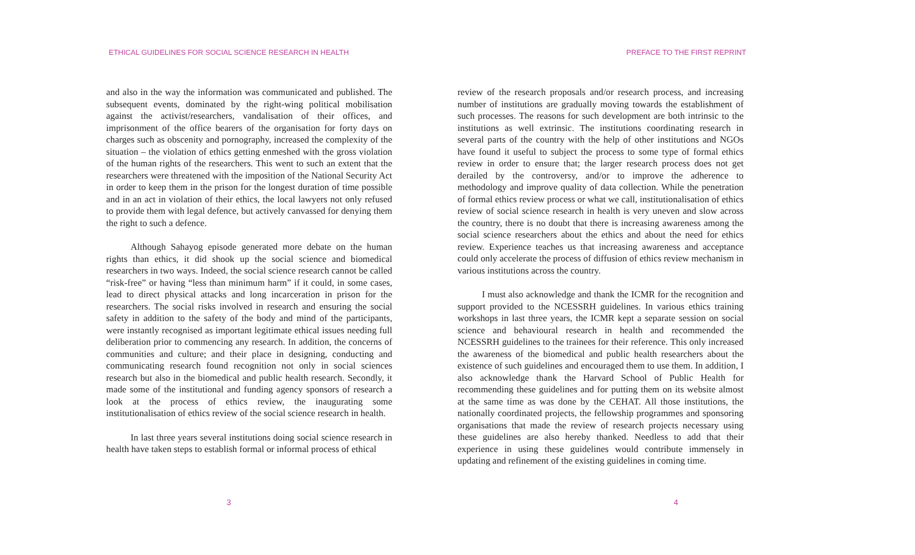ETHICAL GUIDELINES FOR SOCIAL SCIENCE RESEARCH IN HEALTH
and also in the way the information was communicated and published. The subsequent events, dominated by the right-wing political mobilisation against the activist/researchers, vandalisation of their offices, and imprisonment of the office bearers of the organisation for forty days on charges such as obscenity and pornography, increased the complexity of the situation – the violation of ethics getting enmeshed with the gross violation of the human rights of the researchers. This went to such an extent that the researchers were threatened with the imposition of the National Security Act in order to keep them in the prison for the longest duration of time possible and in an act in violation of their ethics, the local lawyers not only refused to provide them with legal defence, but actively canvassed for denying them the right to such a defence.
Although Sahayog episode generated more debate on the human rights than ethics, it did shook up the social science and biomedical researchers in two ways. Indeed, the social science research cannot be called “risk-free” or having “less than minimum harm” if it could, in some cases, lead to direct physical attacks and long incarceration in prison for the researchers. The social risks involved in research and ensuring the social safety in addition to the safety of the body and mind of the participants, were instantly recognised as important legitimate ethical issues needing full deliberation prior to commencing any research. In addition, the concerns of communities and culture; and their place in designing, conducting and communicating research found recognition not only in social sciences research but also in the biomedical and public health research. Secondly, it made some of the institutional and funding agency sponsors of research a look at the process of ethics review, the inaugurating some institutionalisation of ethics review of the social science research in health.
In last three years several institutions doing social science research in health have taken steps to establish formal or informal process of ethical
3
PREFACE TO THE FIRST REPRINT
review of the research proposals and/or research process, and increasing number of institutions are gradually moving towards the establishment of such processes. The reasons for such development are both intrinsic to the institutions as well extrinsic. The institutions coordinating research in several parts of the country with the help of other institutions and NGOs have found it useful to subject the process to some type of formal ethics review in order to ensure that; the larger research process does not get derailed by the controversy, and/or to improve the adherence to methodology and improve quality of data collection. While the penetration of formal ethics review process or what we call, institutionalisation of ethics review of social science research in health is very uneven and slow across the country, there is no doubt that there is increasing awareness among the social science researchers about the ethics and about the need for ethics review. Experience teaches us that increasing awareness and acceptance could only accelerate the process of diffusion of ethics review mechanism in various institutions across the country.
I must also acknowledge and thank the ICMR for the recognition and support provided to the NCESSRH guidelines. In various ethics training workshops in last three years, the ICMR kept a separate session on social science and behavioural research in health and recommended the NCESSRH guidelines to the trainees for their reference. This only increased the awareness of the biomedical and public health researchers about the existence of such guidelines and encouraged them to use them. In addition, I also acknowledge thank the Harvard School of Public Health for recommending these guidelines and for putting them on its website almost at the same time as was done by the CEHAT. All those institutions, the nationally coordinated projects, the fellowship programmes and sponsoring organisations that made the review of research projects necessary using these guidelines are also hereby thanked. Needless to add that their experience in using these guidelines would contribute immensely in updating and refinement of the existing guidelines in coming time.
4